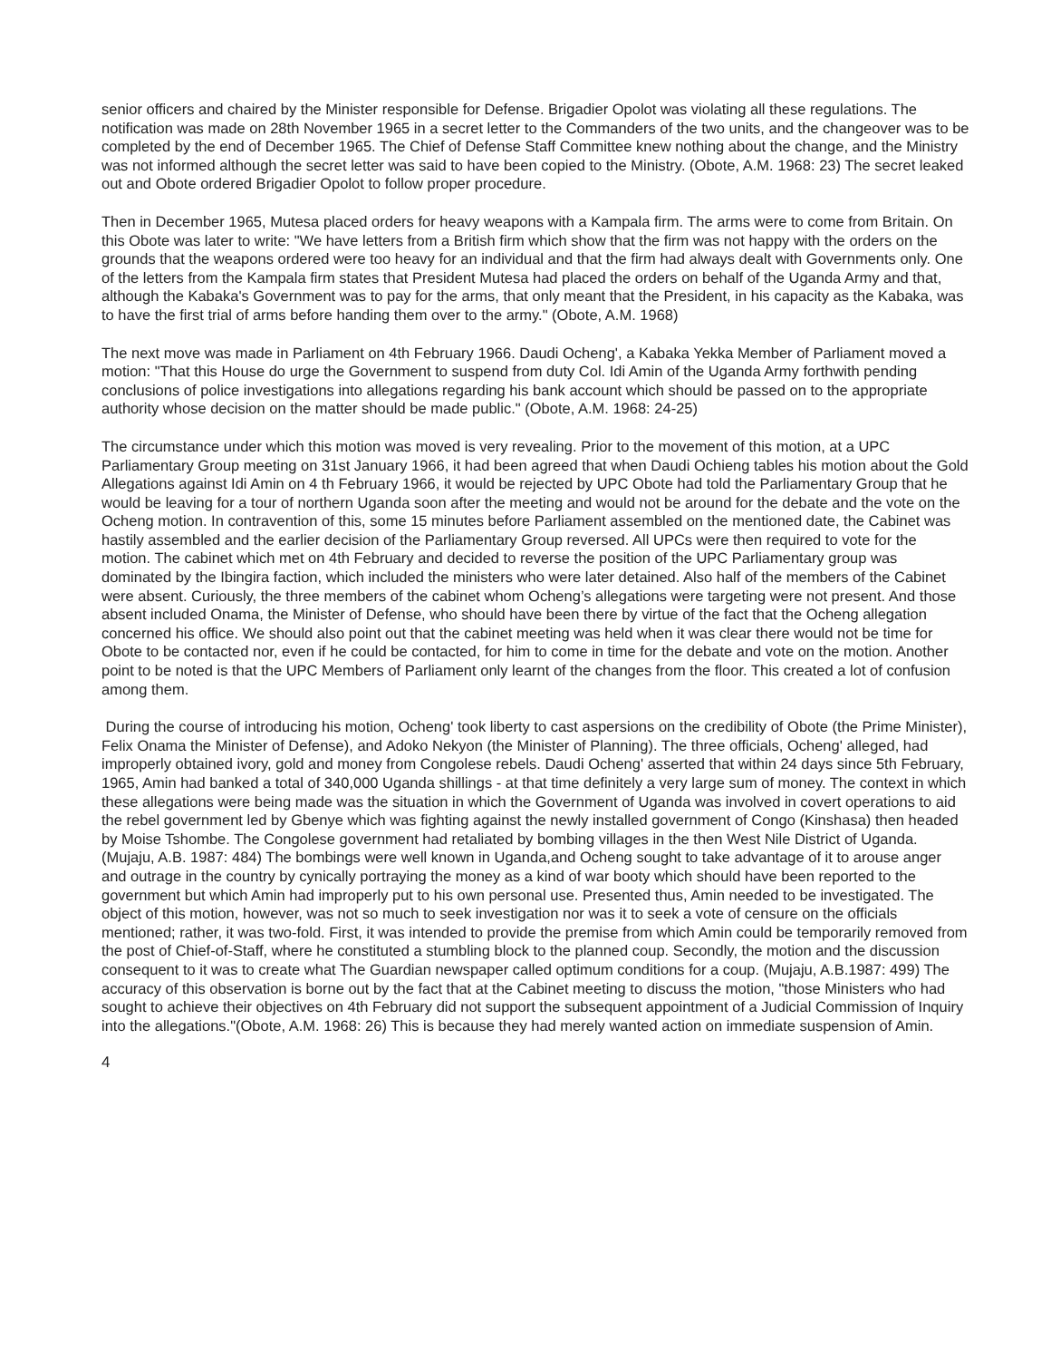senior officers and chaired by the Minister responsible for Defense. Brigadier Opolot was violating all these regulations. The notification was made on 28th November 1965 in a secret letter to the Commanders of the two units, and the changeover was to be completed by the end of December 1965. The Chief of Defense Staff Committee knew nothing about the change, and the Ministry was not informed although the secret letter was said to have been copied to the Ministry. (Obote, A.M. 1968: 23) The secret leaked out and Obote ordered Brigadier Opolot to follow proper procedure.
Then in December 1965, Mutesa placed orders for heavy weapons with a Kampala firm. The arms were to come from Britain. On this Obote was later to write: "We have letters from a British firm which show that the firm was not happy with the orders on the grounds that the weapons ordered were too heavy for an individual and that the firm had always dealt with Governments only. One of the letters from the Kampala firm states that President Mutesa had placed the orders on behalf of the Uganda Army and that, although the Kabaka's Government was to pay for the arms, that only meant that the President, in his capacity as the Kabaka, was to have the first trial of arms before handing them over to the army." (Obote, A.M. 1968)
The next move was made in Parliament on 4th February 1966. Daudi Ocheng', a Kabaka Yekka Member of Parliament moved a motion: "That this House do urge the Government to suspend from duty Col. Idi Amin of the Uganda Army forthwith pending conclusions of police investigations into allegations regarding his bank account which should be passed on to the appropriate authority whose decision on the matter should be made public." (Obote, A.M. 1968: 24-25)
The circumstance under which this motion was moved is very revealing. Prior to the movement of this motion, at a UPC Parliamentary Group meeting on 31st January 1966, it had been agreed that when Daudi Ochieng tables his motion about the Gold Allegations against Idi Amin on 4 th February 1966, it would be rejected by UPC Obote had told the Parliamentary Group that he would be leaving for a tour of northern Uganda soon after the meeting and would not be around for the debate and the vote on the Ocheng motion. In contravention of this, some 15 minutes before Parliament assembled on the mentioned date, the Cabinet was hastily assembled and the earlier decision of the Parliamentary Group reversed. All UPCs were then required to vote for the motion. The cabinet which met on 4th February and decided to reverse the position of the UPC Parliamentary group was dominated by the Ibingira faction, which included the ministers who were later detained. Also half of the members of the Cabinet were absent. Curiously, the three members of the cabinet whom Ocheng’s allegations were targeting were not present. And those absent included Onama, the Minister of Defense, who should have been there by virtue of the fact that the Ocheng allegation concerned his office. We should also point out that the cabinet meeting was held when it was clear there would not be time for Obote to be contacted nor, even if he could be contacted, for him to come in time for the debate and vote on the motion. Another point to be noted is that the UPC Members of Parliament only learnt of the changes from the floor. This created a lot of confusion among them.
During the course of introducing his motion, Ocheng' took liberty to cast aspersions on the credibility of Obote (the Prime Minister), Felix Onama the Minister of Defense), and Adoko Nekyon (the Minister of Planning). The three officials, Ocheng' alleged, had improperly obtained ivory, gold and money from Congolese rebels. Daudi Ocheng' asserted that within 24 days since 5th February, 1965, Amin had banked a total of 340,000 Uganda shillings - at that time definitely a very large sum of money. The context in which these allegations were being made was the situation in which the Government of Uganda was involved in covert operations to aid the rebel government led by Gbenye which was fighting against the newly installed government of Congo (Kinshasa) then headed by Moise Tshombe. The Congolese government had retaliated by bombing villages in the then West Nile District of Uganda. (Mujaju, A.B. 1987: 484) The bombings were well known in Uganda,and Ocheng sought to take advantage of it to arouse anger and outrage in the country by cynically portraying the money as a kind of war booty which should have been reported to the government but which Amin had improperly put to his own personal use. Presented thus, Amin needed to be investigated. The object of this motion, however, was not so much to seek investigation nor was it to seek a vote of censure on the officials mentioned; rather, it was two-fold. First, it was intended to provide the premise from which Amin could be temporarily removed from the post of Chief-of-Staff, where he constituted a stumbling block to the planned coup. Secondly, the motion and the discussion consequent to it was to create what The Guardian newspaper called optimum conditions for a coup. (Mujaju, A.B.1987: 499) The accuracy of this observation is borne out by the fact that at the Cabinet meeting to discuss the motion, "those Ministers who had sought to achieve their objectives on 4th February did not support the subsequent appointment of a Judicial Commission of Inquiry into the allegations."(Obote, A.M. 1968: 26) This is because they had merely wanted action on immediate suspension of Amin.
4